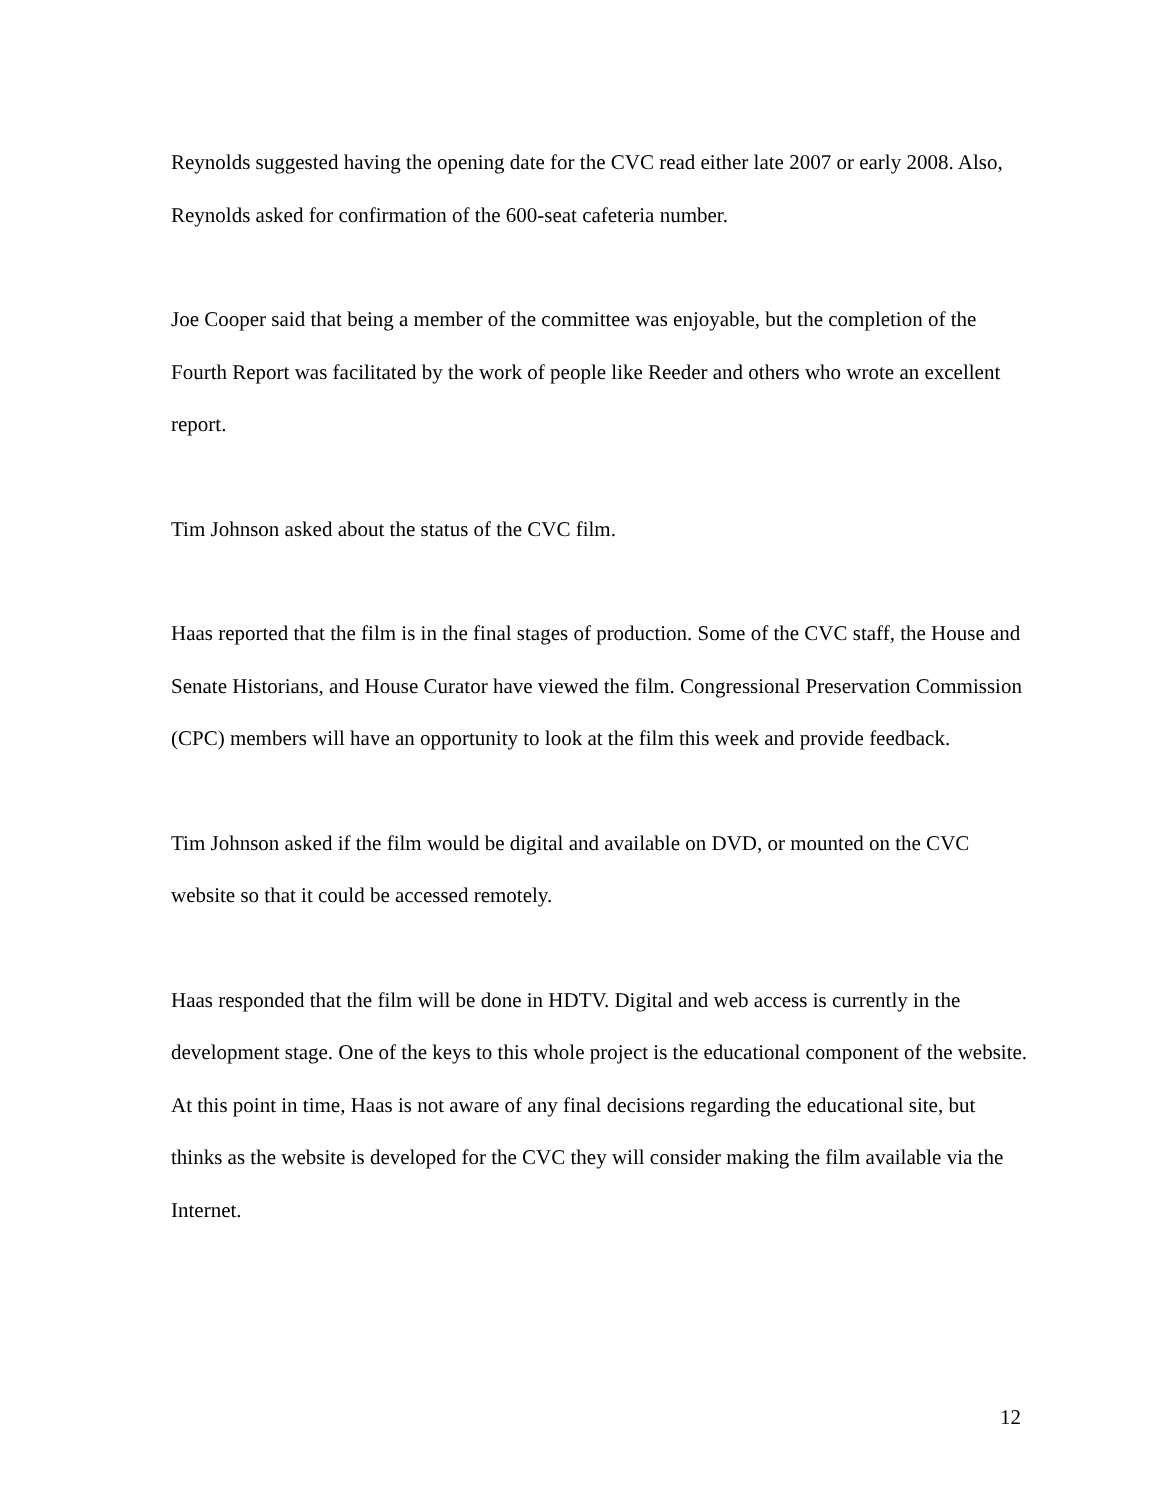Reynolds suggested having the opening date for the CVC read either late 2007 or early 2008. Also, Reynolds asked for confirmation of the 600-seat cafeteria number.
Joe Cooper said that being a member of the committee was enjoyable, but the completion of the Fourth Report was facilitated by the work of people like Reeder and others who wrote an excellent report.
Tim Johnson asked about the status of the CVC film.
Haas reported that the film is in the final stages of production. Some of the CVC staff, the House and Senate Historians, and House Curator have viewed the film. Congressional Preservation Commission (CPC) members will have an opportunity to look at the film this week and provide feedback.
Tim Johnson asked if the film would be digital and available on DVD, or mounted on the CVC website so that it could be accessed remotely.
Haas responded that the film will be done in HDTV. Digital and web access is currently in the development stage. One of the keys to this whole project is the educational component of the website. At this point in time, Haas is not aware of any final decisions regarding the educational site, but thinks as the website is developed for the CVC they will consider making the film available via the Internet.
12